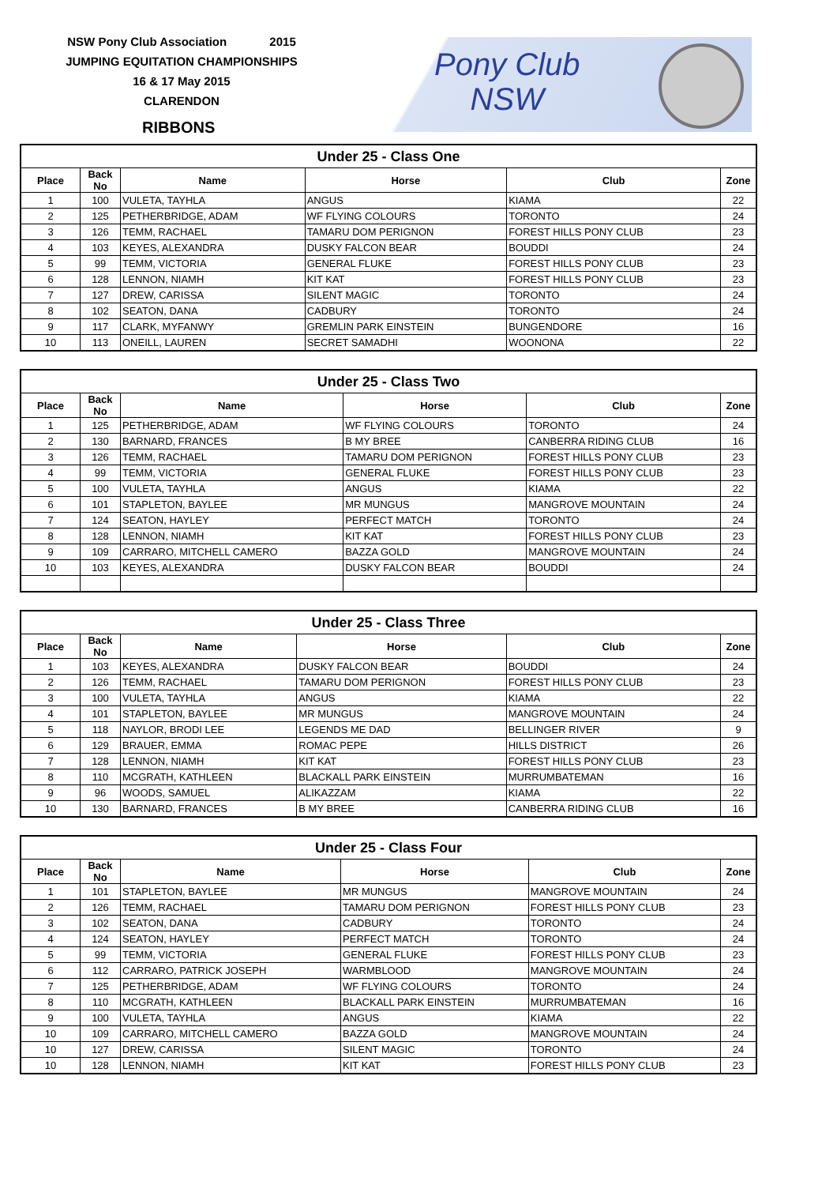NSW Pony Club Association 2015
JUMPING EQUITATION CHAMPIONSHIPS
16 & 17 May 2015
CLARENDON
Pony Club
NSW
RIBBONS
| Under 25 - Class One | | | | | |
| --- | --- | --- | --- | --- | --- |
| Place | Back No | Name | Horse | Club | Zone |
| 1 | 100 | VULETA, TAYHLA | ANGUS | KIAMA | 22 |
| 2 | 125 | PETHERBRIDGE, ADAM | WF FLYING COLOURS | TORONTO | 24 |
| 3 | 126 | TEMM, RACHAEL | TAMARU DOM PERIGNON | FOREST HILLS PONY CLUB | 23 |
| 4 | 103 | KEYES, ALEXANDRA | DUSKY FALCON BEAR | BOUDDI | 24 |
| 5 | 99 | TEMM, VICTORIA | GENERAL FLUKE | FOREST HILLS PONY CLUB | 23 |
| 6 | 128 | LENNON, NIAMH | KIT KAT | FOREST HILLS PONY CLUB | 23 |
| 7 | 127 | DREW, CARISSA | SILENT MAGIC | TORONTO | 24 |
| 8 | 102 | SEATON, DANA | CADBURY | TORONTO | 24 |
| 9 | 117 | CLARK, MYFANWY | GREMLIN PARK EINSTEIN | BUNGENDORE | 16 |
| 10 | 113 | ONEILL, LAUREN | SECRET SAMADHI | WOONONA | 22 |
| Under 25 - Class Two | | | | | |
| --- | --- | --- | --- | --- | --- |
| Place | Back No | Name | Horse | Club | Zone |
| 1 | 125 | PETHERBRIDGE, ADAM | WF FLYING COLOURS | TORONTO | 24 |
| 2 | 130 | BARNARD, FRANCES | B MY BREE | CANBERRA RIDING CLUB | 16 |
| 3 | 126 | TEMM, RACHAEL | TAMARU DOM PERIGNON | FOREST HILLS PONY CLUB | 23 |
| 4 | 99 | TEMM, VICTORIA | GENERAL FLUKE | FOREST HILLS PONY CLUB | 23 |
| 5 | 100 | VULETA, TAYHLA | ANGUS | KIAMA | 22 |
| 6 | 101 | STAPLETON, BAYLEE | MR MUNGUS | MANGROVE MOUNTAIN | 24 |
| 7 | 124 | SEATON, HAYLEY | PERFECT MATCH | TORONTO | 24 |
| 8 | 128 | LENNON, NIAMH | KIT KAT | FOREST HILLS PONY CLUB | 23 |
| 9 | 109 | CARRARO, MITCHELL CAMERO | BAZZA GOLD | MANGROVE MOUNTAIN | 24 |
| 10 | 103 | KEYES, ALEXANDRA | DUSKY FALCON BEAR | BOUDDI | 24 |
| Under 25 - Class Three | | | | | |
| --- | --- | --- | --- | --- | --- |
| Place | Back No | Name | Horse | Club | Zone |
| 1 | 103 | KEYES, ALEXANDRA | DUSKY FALCON BEAR | BOUDDI | 24 |
| 2 | 126 | TEMM, RACHAEL | TAMARU DOM PERIGNON | FOREST HILLS PONY CLUB | 23 |
| 3 | 100 | VULETA, TAYHLA | ANGUS | KIAMA | 22 |
| 4 | 101 | STAPLETON, BAYLEE | MR MUNGUS | MANGROVE MOUNTAIN | 24 |
| 5 | 118 | NAYLOR, BRODI LEE | LEGENDS ME DAD | BELLINGER RIVER | 9 |
| 6 | 129 | BRAUER, EMMA | ROMAC PEPE | HILLS DISTRICT | 26 |
| 7 | 128 | LENNON, NIAMH | KIT KAT | FOREST HILLS PONY CLUB | 23 |
| 8 | 110 | MCGRATH, KATHLEEN | BLACKALL PARK EINSTEIN | MURRUMBATEMAN | 16 |
| 9 | 96 | WOODS, SAMUEL | ALIKAZZAM | KIAMA | 22 |
| 10 | 130 | BARNARD, FRANCES | B MY BREE | CANBERRA RIDING CLUB | 16 |
| Under 25 - Class Four | | | | | |
| --- | --- | --- | --- | --- | --- |
| Place | Back No | Name | Horse | Club | Zone |
| 1 | 101 | STAPLETON, BAYLEE | MR MUNGUS | MANGROVE MOUNTAIN | 24 |
| 2 | 126 | TEMM, RACHAEL | TAMARU DOM PERIGNON | FOREST HILLS PONY CLUB | 23 |
| 3 | 102 | SEATON, DANA | CADBURY | TORONTO | 24 |
| 4 | 124 | SEATON, HAYLEY | PERFECT MATCH | TORONTO | 24 |
| 5 | 99 | TEMM, VICTORIA | GENERAL FLUKE | FOREST HILLS PONY CLUB | 23 |
| 6 | 112 | CARRARO, PATRICK JOSEPH | WARMBLOOD | MANGROVE MOUNTAIN | 24 |
| 7 | 125 | PETHERBRIDGE, ADAM | WF FLYING COLOURS | TORONTO | 24 |
| 8 | 110 | MCGRATH, KATHLEEN | BLACKALL PARK EINSTEIN | MURRUMBATEMAN | 16 |
| 9 | 100 | VULETA, TAYHLA | ANGUS | KIAMA | 22 |
| 10 | 109 | CARRARO, MITCHELL CAMERO | BAZZA GOLD | MANGROVE MOUNTAIN | 24 |
| 10 | 127 | DREW, CARISSA | SILENT MAGIC | TORONTO | 24 |
| 10 | 128 | LENNON, NIAMH | KIT KAT | FOREST HILLS PONY CLUB | 23 |